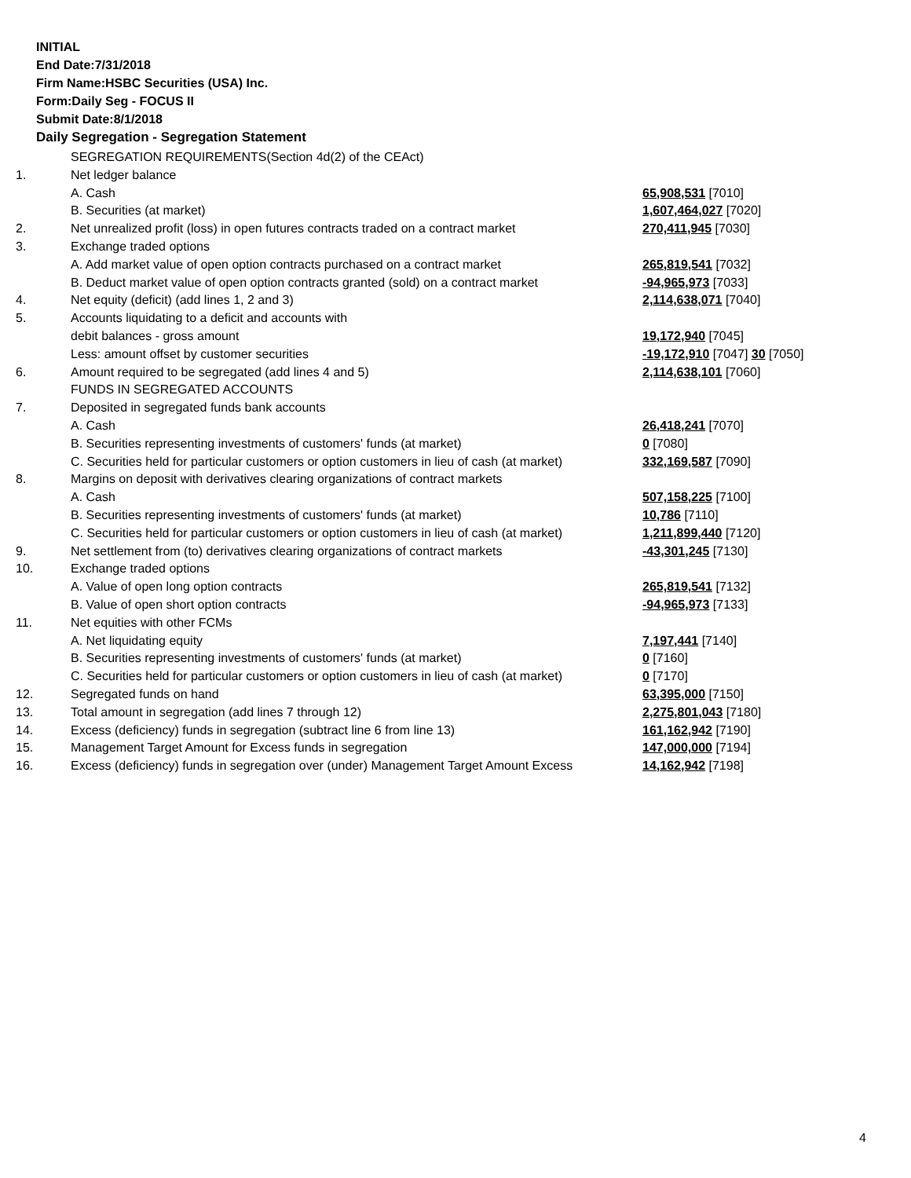INITIAL
End Date:7/31/2018
Firm Name:HSBC Securities (USA) Inc.
Form:Daily Seg - FOCUS II
Submit Date:8/1/2018
Daily Segregation - Segregation Statement
| | SEGREGATION REQUIREMENTS(Section 4d(2) of the CEAct) | |
| 1. | Net ledger balance | |
| | A. Cash | 65,908,531 [7010] |
| | B. Securities (at market) | 1,607,464,027 [7020] |
| 2. | Net unrealized profit (loss) in open futures contracts traded on a contract market | 270,411,945 [7030] |
| 3. | Exchange traded options | |
| | A. Add market value of open option contracts purchased on a contract market | 265,819,541 [7032] |
| | B. Deduct market value of open option contracts granted (sold) on a contract market | -94,965,973 [7033] |
| 4. | Net equity (deficit) (add lines 1, 2 and 3) | 2,114,638,071 [7040] |
| 5. | Accounts liquidating to a deficit and accounts with | |
| | debit balances - gross amount | 19,172,940 [7045] |
| | Less: amount offset by customer securities | -19,172,910 [7047] 30 [7050] |
| 6. | Amount required to be segregated (add lines 4 and 5) | 2,114,638,101 [7060] |
| | FUNDS IN SEGREGATED ACCOUNTS | |
| 7. | Deposited in segregated funds bank accounts | |
| | A. Cash | 26,418,241 [7070] |
| | B. Securities representing investments of customers' funds (at market) | 0 [7080] |
| | C. Securities held for particular customers or option customers in lieu of cash (at market) | 332,169,587 [7090] |
| 8. | Margins on deposit with derivatives clearing organizations of contract markets | |
| | A. Cash | 507,158,225 [7100] |
| | B. Securities representing investments of customers' funds (at market) | 10,786 [7110] |
| | C. Securities held for particular customers or option customers in lieu of cash (at market) | 1,211,899,440 [7120] |
| 9. | Net settlement from (to) derivatives clearing organizations of contract markets | -43,301,245 [7130] |
| 10. | Exchange traded options | |
| | A. Value of open long option contracts | 265,819,541 [7132] |
| | B. Value of open short option contracts | -94,965,973 [7133] |
| 11. | Net equities with other FCMs | |
| | A. Net liquidating equity | 7,197,441 [7140] |
| | B. Securities representing investments of customers' funds (at market) | 0 [7160] |
| | C. Securities held for particular customers or option customers in lieu of cash (at market) | 0 [7170] |
| 12. | Segregated funds on hand | 63,395,000 [7150] |
| 13. | Total amount in segregation (add lines 7 through 12) | 2,275,801,043 [7180] |
| 14. | Excess (deficiency) funds in segregation (subtract line 6 from line 13) | 161,162,942 [7190] |
| 15. | Management Target Amount for Excess funds in segregation | 147,000,000 [7194] |
| 16. | Excess (deficiency) funds in segregation over (under) Management Target Amount Excess | 14,162,942 [7198] |
4